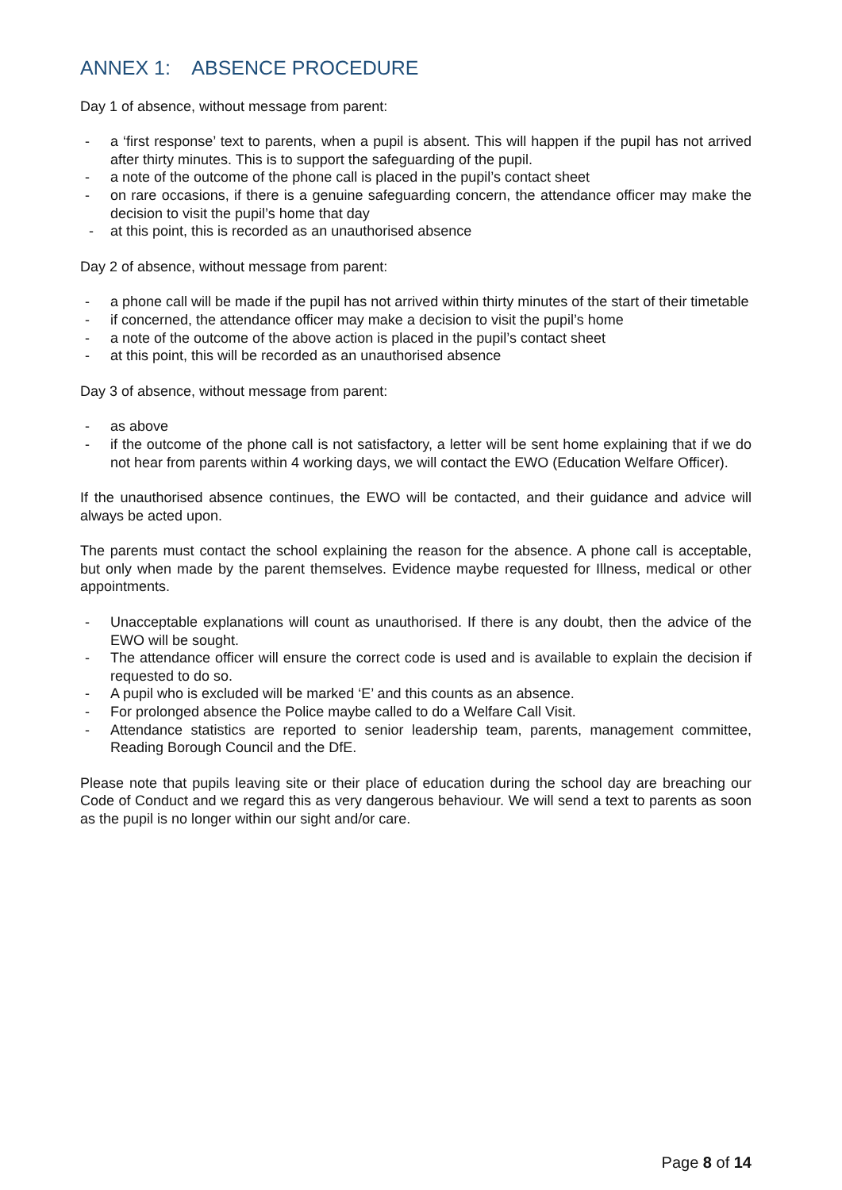ANNEX 1: ABSENCE PROCEDURE
Day 1 of absence, without message from parent:
- a ‘first response’ text to parents, when a pupil is absent. This will happen if the pupil has not arrived after thirty minutes. This is to support the safeguarding of the pupil.
- a note of the outcome of the phone call is placed in the pupil’s contact sheet
- on rare occasions, if there is a genuine safeguarding concern, the attendance officer may make the decision to visit the pupil’s home that day
- at this point, this is recorded as an unauthorised absence
Day 2 of absence, without message from parent:
- a phone call will be made if the pupil has not arrived within thirty minutes of the start of their timetable
- if concerned, the attendance officer may make a decision to visit the pupil’s home
- a note of the outcome of the above action is placed in the pupil’s contact sheet
- at this point, this will be recorded as an unauthorised absence
Day 3 of absence, without message from parent:
- as above
- if the outcome of the phone call is not satisfactory, a letter will be sent home explaining that if we do not hear from parents within 4 working days, we will contact the EWO (Education Welfare Officer).
If the unauthorised absence continues, the EWO will be contacted, and their guidance and advice will always be acted upon.
The parents must contact the school explaining the reason for the absence. A phone call is acceptable, but only when made by the parent themselves. Evidence maybe requested for Illness, medical or other appointments.
- Unacceptable explanations will count as unauthorised. If there is any doubt, then the advice of the EWO will be sought.
- The attendance officer will ensure the correct code is used and is available to explain the decision if requested to do so.
- A pupil who is excluded will be marked ‘E’ and this counts as an absence.
- For prolonged absence the Police maybe called to do a Welfare Call Visit.
- Attendance statistics are reported to senior leadership team, parents, management committee, Reading Borough Council and the DfE.
Please note that pupils leaving site or their place of education during the school day are breaching our Code of Conduct and we regard this as very dangerous behaviour. We will send a text to parents as soon as the pupil is no longer within our sight and/or care.
Page 8 of 14